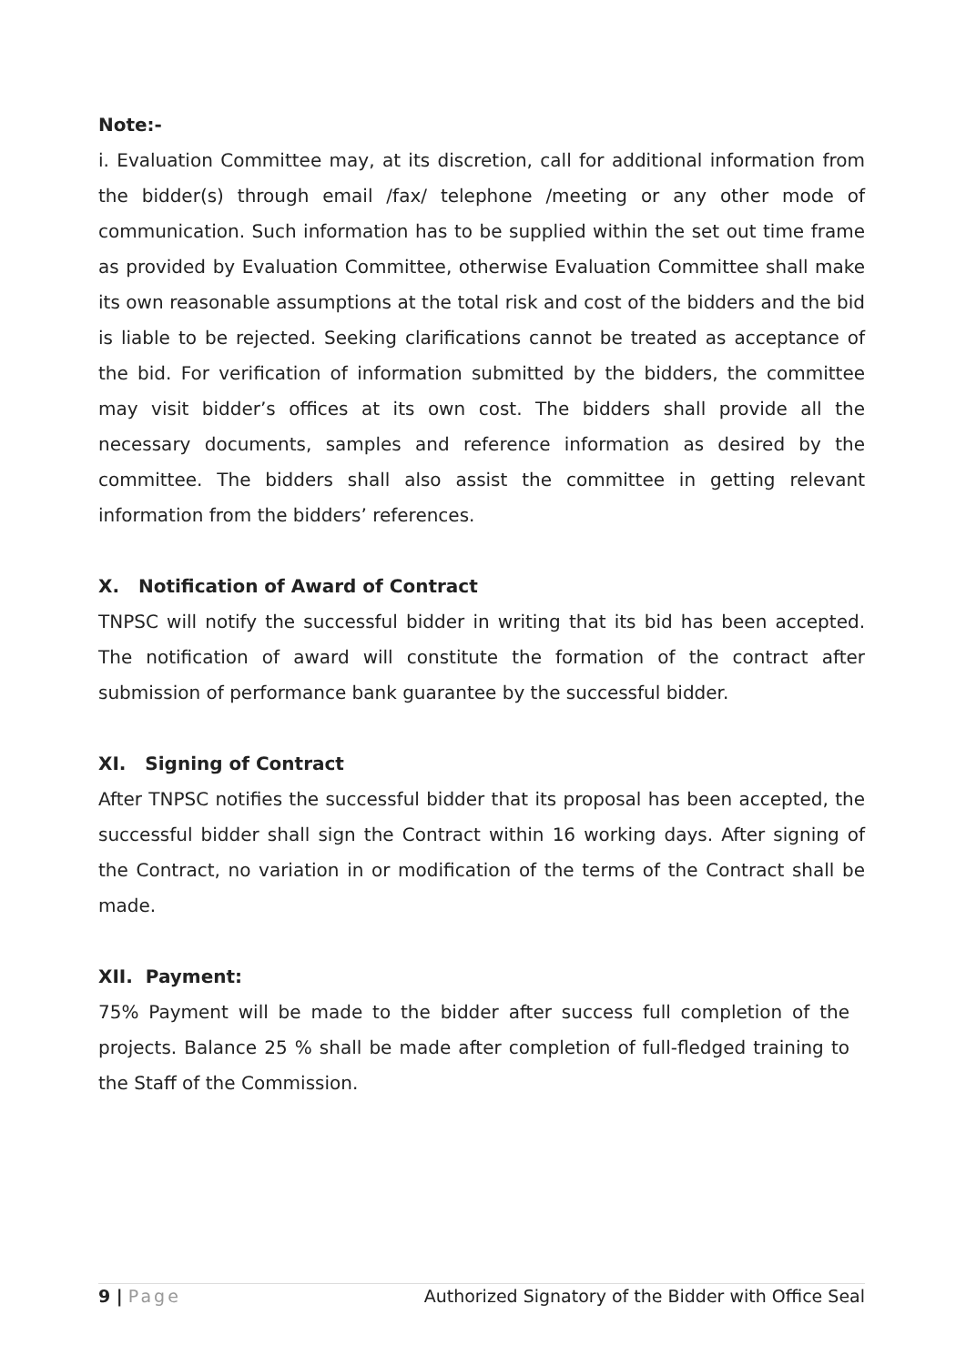Note:-
i. Evaluation Committee may, at its discretion, call for additional information from the bidder(s) through email /fax/ telephone /meeting or any other mode of communication. Such information has to be supplied within the set out time frame as provided by Evaluation Committee, otherwise Evaluation Committee shall make its own reasonable assumptions at the total risk and cost of the bidders and the bid is liable to be rejected. Seeking clarifications cannot be treated as acceptance of the bid. For verification of information submitted by the bidders, the committee may visit bidder’s offices at its own cost. The bidders shall provide all the necessary documents, samples and reference information as desired by the committee. The bidders shall also assist the committee in getting relevant information from the bidders’ references.
X. Notification of Award of Contract
TNPSC will notify the successful bidder in writing that its bid has been accepted. The notification of award will constitute the formation of the contract after submission of performance bank guarantee by the successful bidder.
XI. Signing of Contract
After TNPSC notifies the successful bidder that its proposal has been accepted, the successful bidder shall sign the Contract within 16 working days. After signing of the Contract, no variation in or modification of the terms of the Contract shall be made.
XII. Payment:
75% Payment will be made to the bidder after success full completion of the projects. Balance 25 % shall be made after completion of full-fledged training to the Staff of the Commission.
9 | Page Authorized Signatory of the Bidder with Office Seal